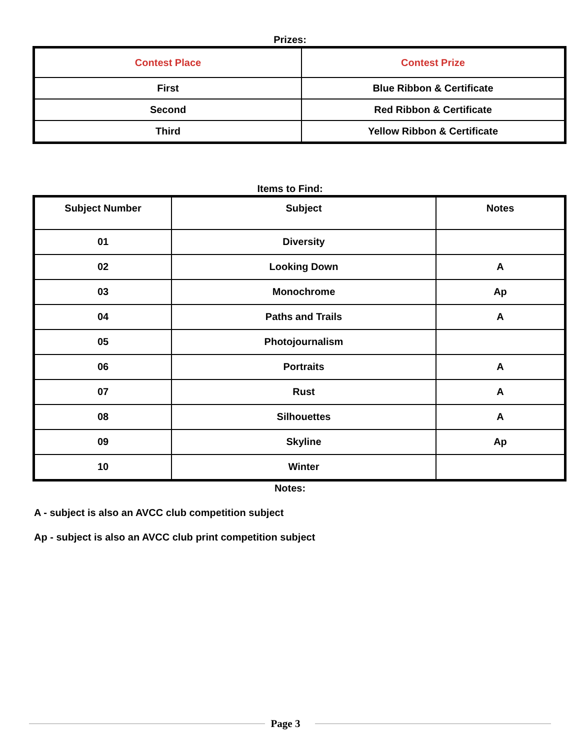Prizes:
| Contest Place | Contest Prize |
| --- | --- |
| First | Blue Ribbon & Certificate |
| Second | Red Ribbon & Certificate |
| Third | Yellow Ribbon & Certificate |
Items to Find:
| Subject Number | Subject | Notes |
| --- | --- | --- |
| 01 | Diversity | |
| 02 | Looking Down | A |
| 03 | Monochrome | Ap |
| 04 | Paths and Trails | A |
| 05 | Photojournalism | |
| 06 | Portraits | A |
| 07 | Rust | A |
| 08 | Silhouettes | A |
| 09 | Skyline | Ap |
| 10 | Winter | |
Notes:
A - subject is also an AVCC club competition subject
Ap - subject is also an AVCC club print competition subject
Page 3